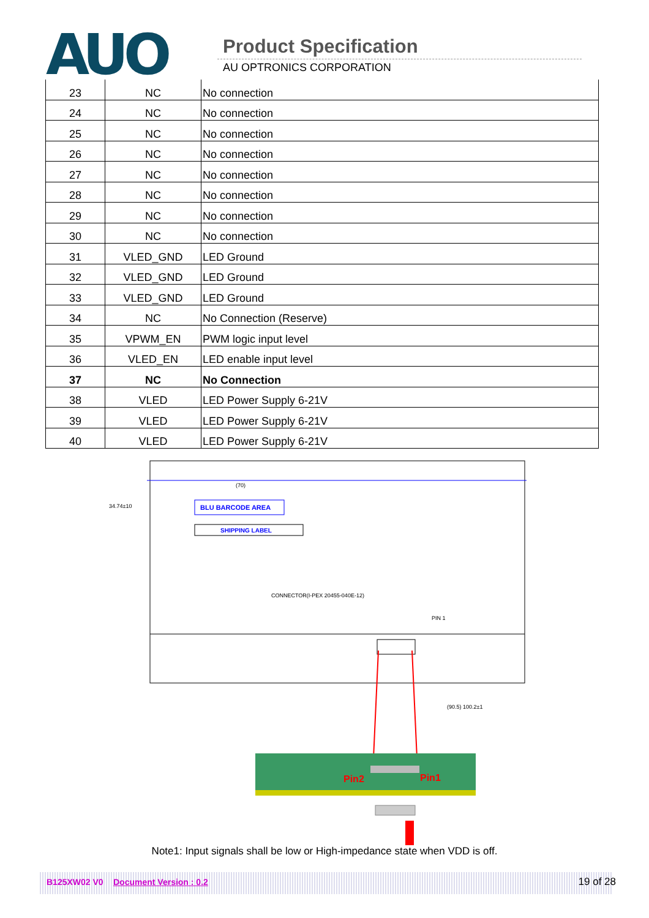AUO Product Specification
AU OPTRONICS CORPORATION
| 23 | NC | No connection |
| 24 | NC | No connection |
| 25 | NC | No connection |
| 26 | NC | No connection |
| 27 | NC | No connection |
| 28 | NC | No connection |
| 29 | NC | No connection |
| 30 | NC | No connection |
| 31 | VLED_GND | LED Ground |
| 32 | VLED_GND | LED Ground |
| 33 | VLED_GND | LED Ground |
| 34 | NC | No Connection (Reserve) |
| 35 | VPWM_EN | PWM logic input level |
| 36 | VLED_EN | LED enable input level |
| 37 | NC | No Connection |
| 38 | VLED | LED Power Supply 6-21V |
| 39 | VLED | LED Power Supply 6-21V |
| 40 | VLED | LED Power Supply 6-21V |
BLU BARCODE AREA
SHIPPING LABEL
34.74±10
(70)
CONNECTOR(I-PEX 20455-040E-12)
PIN 1
(90.5) 100.2±1
Pin2
Pin1
Note1: Input signals shall be low or High-impedance state when VDD is off.
B125XW02 V0 Document Version : 0.2 19 of 28